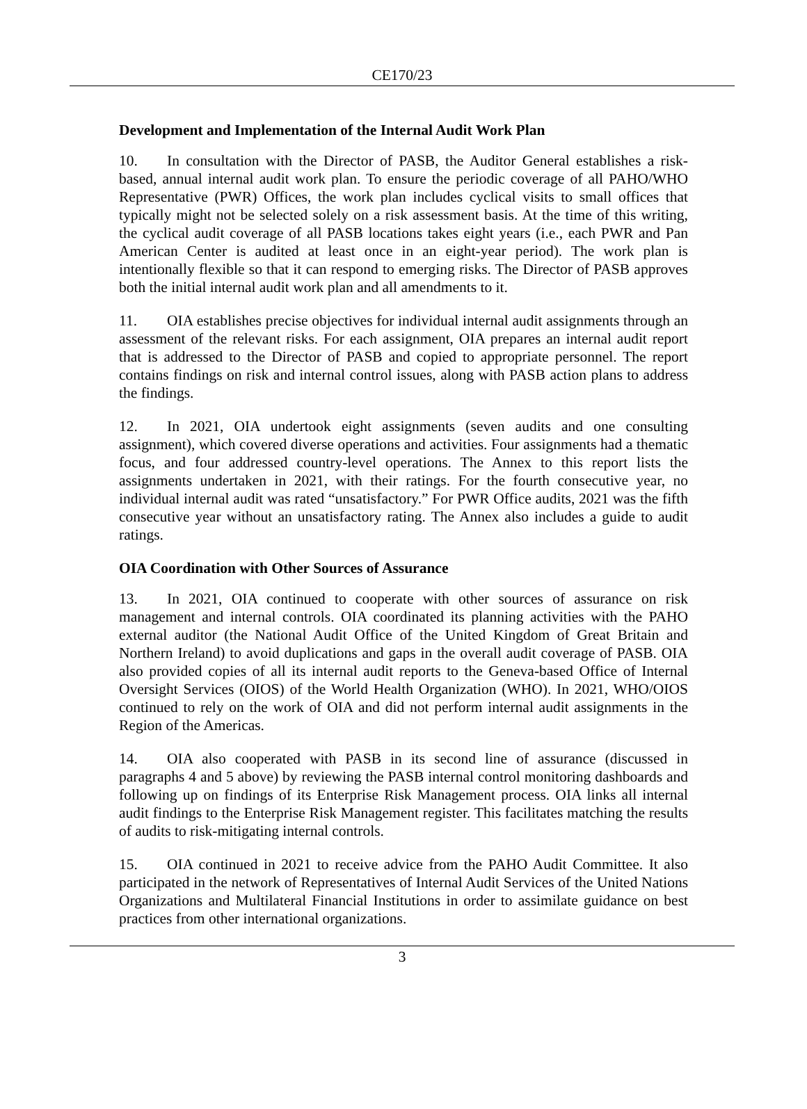CE170/23
Development and Implementation of the Internal Audit Work Plan
10. In consultation with the Director of PASB, the Auditor General establishes a risk-based, annual internal audit work plan. To ensure the periodic coverage of all PAHO/WHO Representative (PWR) Offices, the work plan includes cyclical visits to small offices that typically might not be selected solely on a risk assessment basis. At the time of this writing, the cyclical audit coverage of all PASB locations takes eight years (i.e., each PWR and Pan American Center is audited at least once in an eight-year period). The work plan is intentionally flexible so that it can respond to emerging risks. The Director of PASB approves both the initial internal audit work plan and all amendments to it.
11. OIA establishes precise objectives for individual internal audit assignments through an assessment of the relevant risks. For each assignment, OIA prepares an internal audit report that is addressed to the Director of PASB and copied to appropriate personnel. The report contains findings on risk and internal control issues, along with PASB action plans to address the findings.
12. In 2021, OIA undertook eight assignments (seven audits and one consulting assignment), which covered diverse operations and activities. Four assignments had a thematic focus, and four addressed country-level operations. The Annex to this report lists the assignments undertaken in 2021, with their ratings. For the fourth consecutive year, no individual internal audit was rated “unsatisfactory.” For PWR Office audits, 2021 was the fifth consecutive year without an unsatisfactory rating. The Annex also includes a guide to audit ratings.
OIA Coordination with Other Sources of Assurance
13. In 2021, OIA continued to cooperate with other sources of assurance on risk management and internal controls. OIA coordinated its planning activities with the PAHO external auditor (the National Audit Office of the United Kingdom of Great Britain and Northern Ireland) to avoid duplications and gaps in the overall audit coverage of PASB. OIA also provided copies of all its internal audit reports to the Geneva-based Office of Internal Oversight Services (OIOS) of the World Health Organization (WHO). In 2021, WHO/OIOS continued to rely on the work of OIA and did not perform internal audit assignments in the Region of the Americas.
14. OIA also cooperated with PASB in its second line of assurance (discussed in paragraphs 4 and 5 above) by reviewing the PASB internal control monitoring dashboards and following up on findings of its Enterprise Risk Management process. OIA links all internal audit findings to the Enterprise Risk Management register. This facilitates matching the results of audits to risk-mitigating internal controls.
15. OIA continued in 2021 to receive advice from the PAHO Audit Committee. It also participated in the network of Representatives of Internal Audit Services of the United Nations Organizations and Multilateral Financial Institutions in order to assimilate guidance on best practices from other international organizations.
3